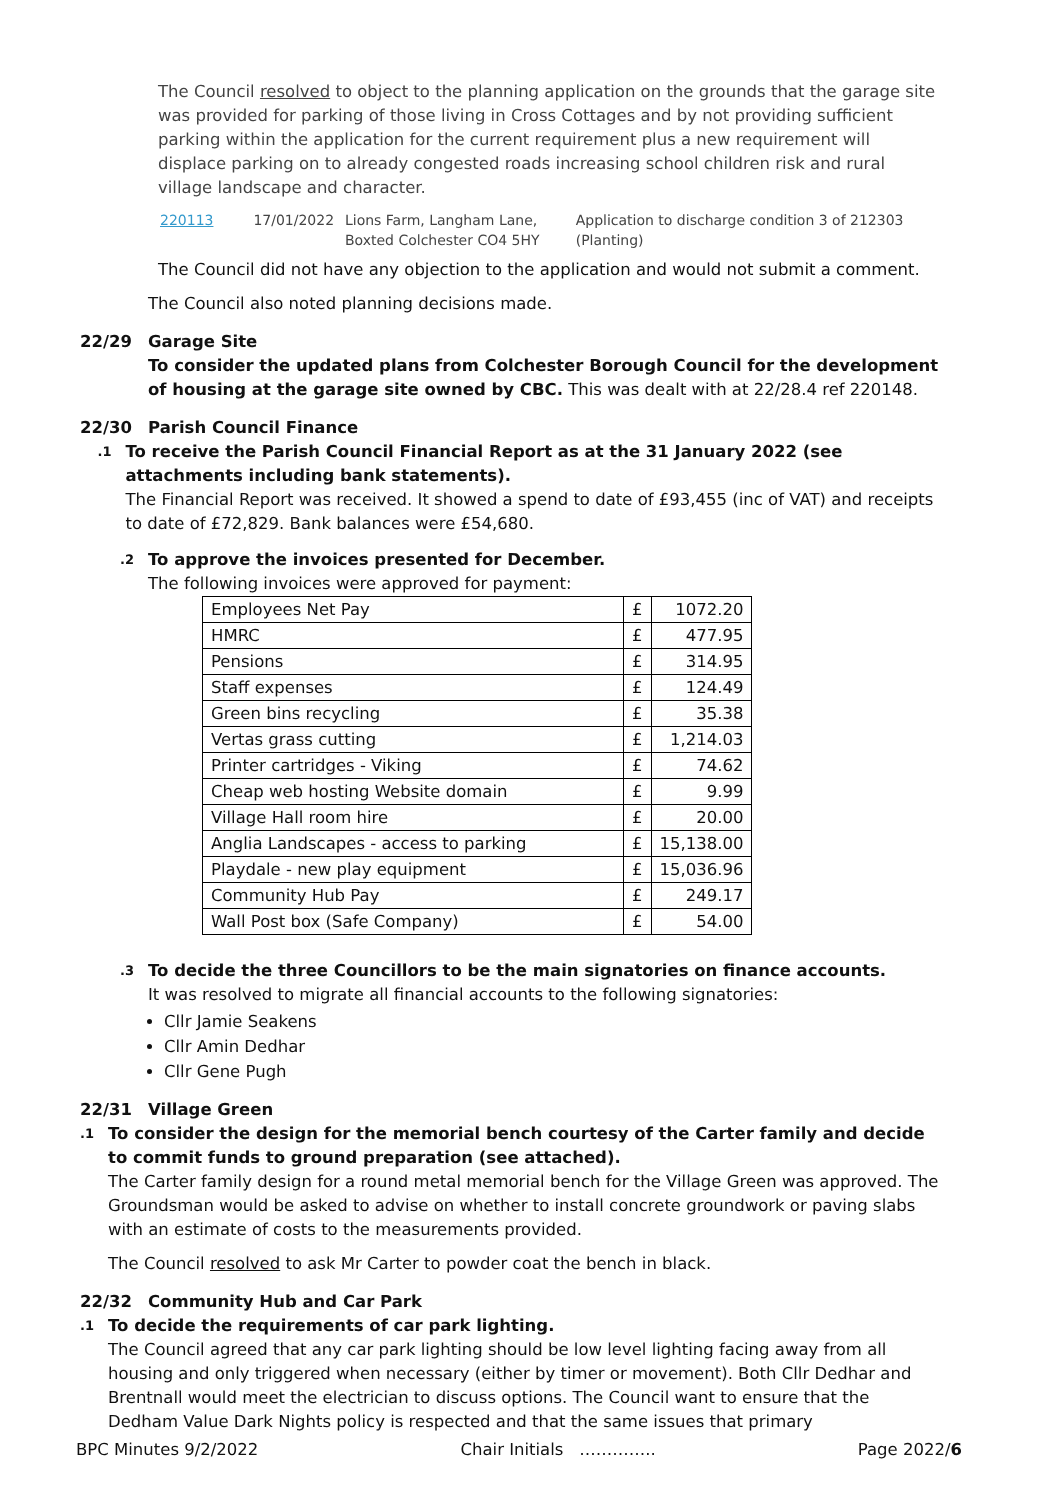The Council resolved to object to the planning application on the grounds that the garage site was provided for parking of those living in Cross Cottages and by not providing sufficient parking within the application for the current requirement plus a new requirement will displace parking on to already congested roads increasing school children risk and rural village landscape and character.
220113 17/01/2022 Lions Farm, Langham Lane, Boxted Colchester CO4 5HY Application to discharge condition 3 of 212303 (Planting)
The Council did not have any objection to the application and would not submit a comment.
The Council also noted planning decisions made.
22/29 Garage Site
To consider the updated plans from Colchester Borough Council for the development of housing at the garage site owned by CBC. This was dealt with at 22/28.4 ref 220148.
22/30 Parish Council Finance
.1
To receive the Parish Council Financial Report as at the 31 January 2022 (see attachments including bank statements).
The Financial Report was received. It showed a spend to date of £93,455 (inc of VAT) and receipts to date of £72,829. Bank balances were £54,680.
.2
To approve the invoices presented for December.
The following invoices were approved for payment:
| Employees Net Pay | £ | 1072.20 |
| HMRC | £ | 477.95 |
| Pensions | £ | 314.95 |
| Staff expenses | £ | 124.49 |
| Green bins recycling | £ | 35.38 |
| Vertas grass cutting | £ | 1,214.03 |
| Printer cartridges - Viking | £ | 74.62 |
| Cheap web hosting Website domain | £ | 9.99 |
| Village Hall room hire | £ | 20.00 |
| Anglia Landscapes - access to parking | £ | 15,138.00 |
| Playdale - new play equipment | £ | 15,036.96 |
| Community Hub Pay | £ | 249.17 |
| Wall Post box (Safe Company) | £ | 54.00 |
.3
To decide the three Councillors to be the main signatories on finance accounts.
It was resolved to migrate all financial accounts to the following signatories:
Cllr Jamie Seakens
Cllr Amin Dedhar
Cllr Gene Pugh
22/31 Village Green
.1
To consider the design for the memorial bench courtesy of the Carter family and decide to commit funds to ground preparation (see attached).
The Carter family design for a round metal memorial bench for the Village Green was approved. The Groundsman would be asked to advise on whether to install concrete groundwork or paving slabs with an estimate of costs to the measurements provided.
The Council resolved to ask Mr Carter to powder coat the bench in black.
22/32 Community Hub and Car Park
.1
To decide the requirements of car park lighting.
The Council agreed that any car park lighting should be low level lighting facing away from all housing and only triggered when necessary (either by timer or movement). Both Cllr Dedhar and Brentnall would meet the electrician to discuss options. The Council want to ensure that the Dedham Value Dark Nights policy is respected and that the same issues that primary
BPC Minutes 9/2/2022 Chair Initials ………….. Page 2022/6